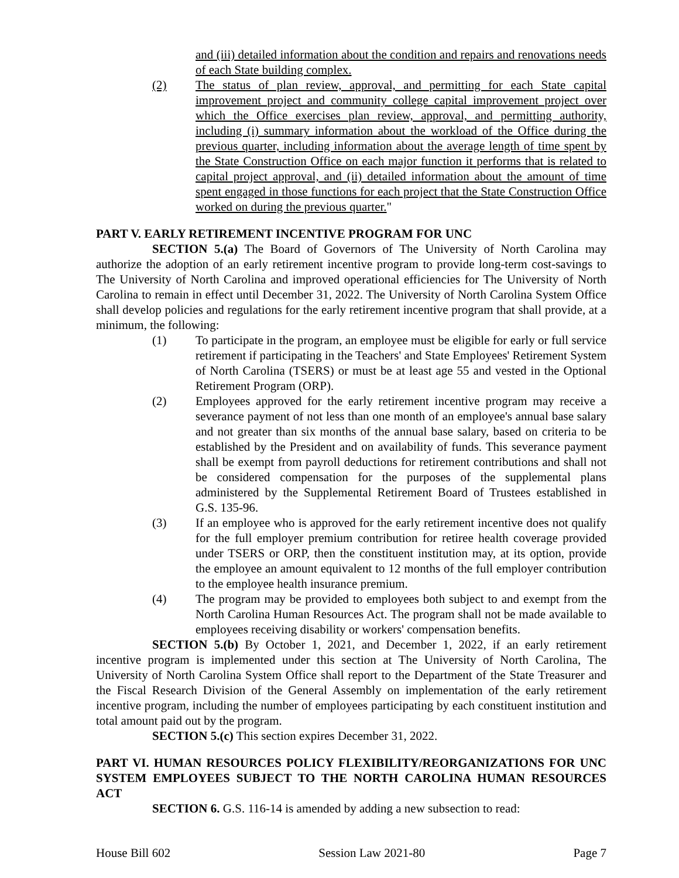and (iii) detailed information about the condition and repairs and renovations needs of each State building complex.
(2) The status of plan review, approval, and permitting for each State capital improvement project and community college capital improvement project over which the Office exercises plan review, approval, and permitting authority, including (i) summary information about the workload of the Office during the previous quarter, including information about the average length of time spent by the State Construction Office on each major function it performs that is related to capital project approval, and (ii) detailed information about the amount of time spent engaged in those functions for each project that the State Construction Office worked on during the previous quarter."
PART V. EARLY RETIREMENT INCENTIVE PROGRAM FOR UNC
SECTION 5.(a) The Board of Governors of The University of North Carolina may authorize the adoption of an early retirement incentive program to provide long-term cost-savings to The University of North Carolina and improved operational efficiencies for The University of North Carolina to remain in effect until December 31, 2022. The University of North Carolina System Office shall develop policies and regulations for the early retirement incentive program that shall provide, at a minimum, the following:
(1) To participate in the program, an employee must be eligible for early or full service retirement if participating in the Teachers' and State Employees' Retirement System of North Carolina (TSERS) or must be at least age 55 and vested in the Optional Retirement Program (ORP).
(2) Employees approved for the early retirement incentive program may receive a severance payment of not less than one month of an employee's annual base salary and not greater than six months of the annual base salary, based on criteria to be established by the President and on availability of funds. This severance payment shall be exempt from payroll deductions for retirement contributions and shall not be considered compensation for the purposes of the supplemental plans administered by the Supplemental Retirement Board of Trustees established in G.S. 135-96.
(3) If an employee who is approved for the early retirement incentive does not qualify for the full employer premium contribution for retiree health coverage provided under TSERS or ORP, then the constituent institution may, at its option, provide the employee an amount equivalent to 12 months of the full employer contribution to the employee health insurance premium.
(4) The program may be provided to employees both subject to and exempt from the North Carolina Human Resources Act. The program shall not be made available to employees receiving disability or workers' compensation benefits.
SECTION 5.(b) By October 1, 2021, and December 1, 2022, if an early retirement incentive program is implemented under this section at The University of North Carolina, The University of North Carolina System Office shall report to the Department of the State Treasurer and the Fiscal Research Division of the General Assembly on implementation of the early retirement incentive program, including the number of employees participating by each constituent institution and total amount paid out by the program.
SECTION 5.(c) This section expires December 31, 2022.
PART VI. HUMAN RESOURCES POLICY FLEXIBILITY/REORGANIZATIONS FOR UNC SYSTEM EMPLOYEES SUBJECT TO THE NORTH CAROLINA HUMAN RESOURCES ACT
SECTION 6. G.S. 116-14 is amended by adding a new subsection to read:
House Bill 602 Session Law 2021-80 Page 7